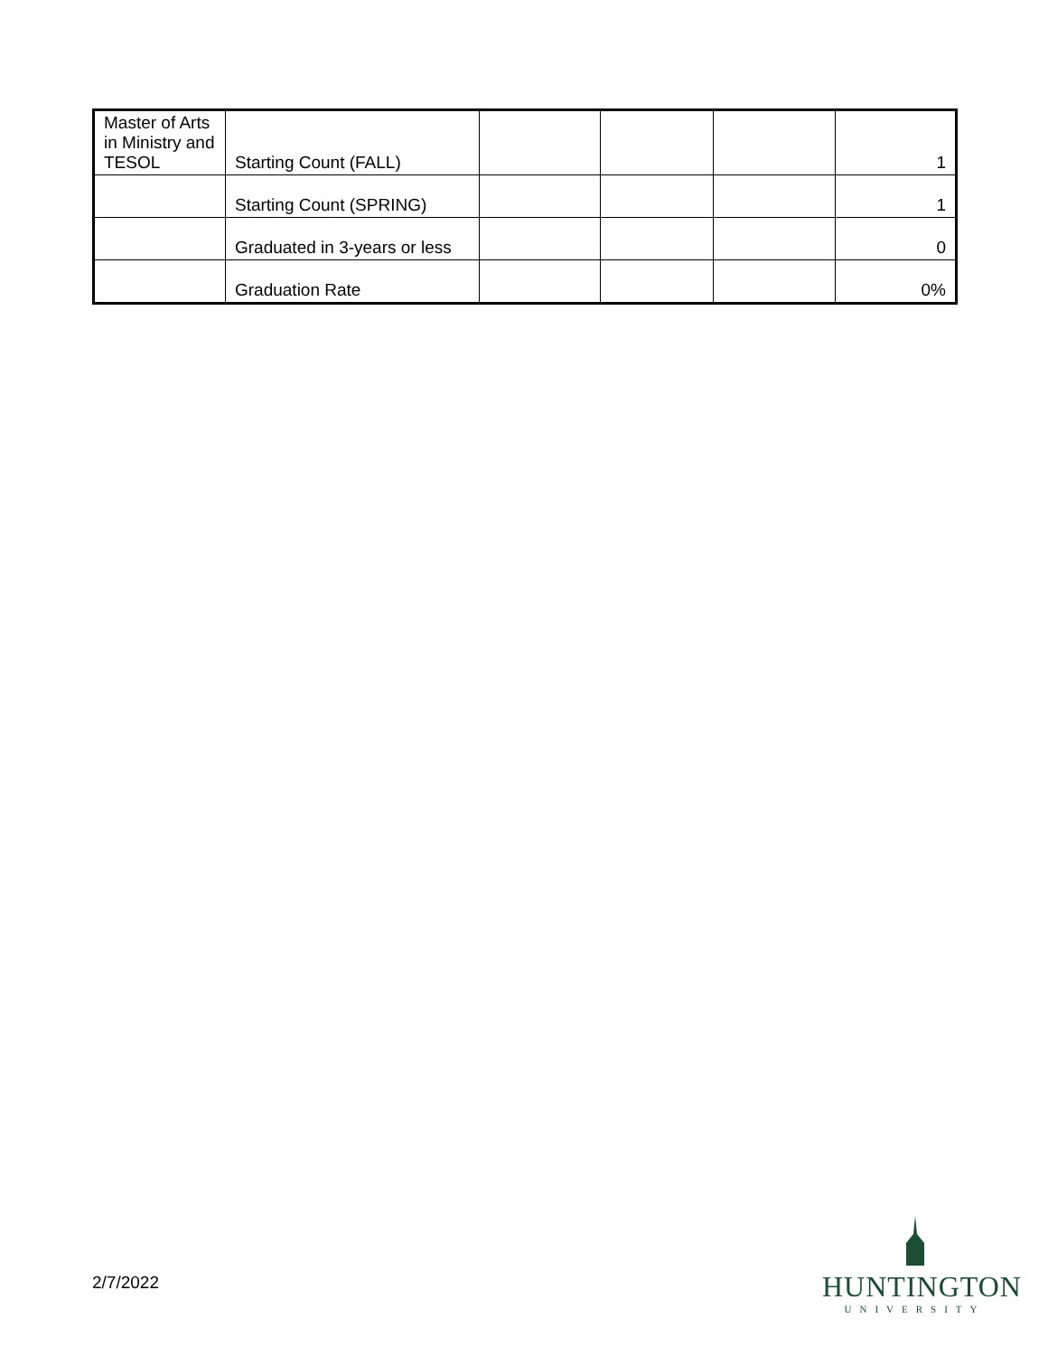| Master of Arts in Ministry and TESOL | Starting Count (FALL) | | | | 1 |
| | Starting Count (SPRING) | | | | 1 |
| | Graduated in 3-years or less | | | | 0 |
| | Graduation Rate | | | | 0% |
2/7/2022
HUNTINGTON
UNIVERSITY